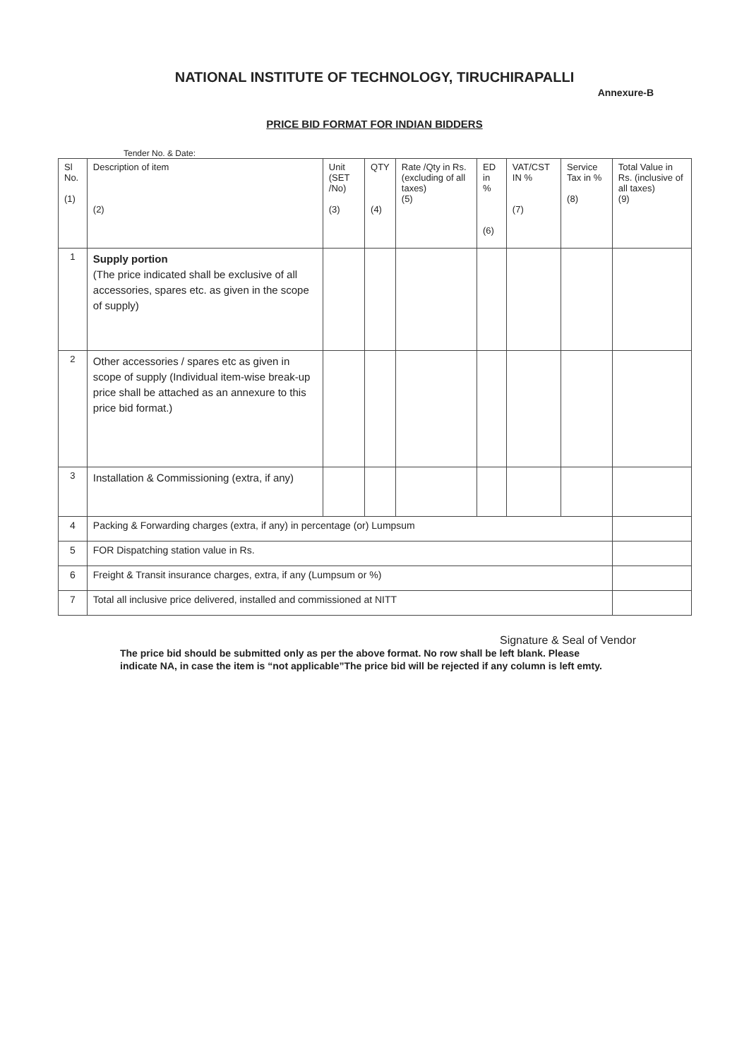NATIONAL INSTITUTE OF TECHNOLOGY, TIRUCHIRAPALLI
Annexure-B
PRICE BID FORMAT FOR INDIAN BIDDERS
Tender No. & Date:
| Sl No. (1) | Description of item (2) | Unit (SET /No) (3) | QTY (4) | Rate /Qty in Rs. (excluding of all taxes) (5) | ED in % (6) | VAT/CST IN % (7) | Service Tax in % (8) | Total Value in Rs. (inclusive of all taxes) (9) |
| --- | --- | --- | --- | --- | --- | --- | --- | --- |
| 1 | Supply portion (The price indicated shall be exclusive of all accessories, spares etc. as given in the scope of supply) | | | | | | | |
| 2 | Other accessories / spares etc as given in scope of supply (Individual item-wise break-up price shall be attached as an annexure to this price bid format.) | | | | | | | |
| 3 | Installation & Commissioning (extra, if any) | | | | | | | |
| 4 | Packing & Forwarding charges (extra, if any) in percentage (or) Lumpsum | | | | | | | |
| 5 | FOR Dispatching station value in Rs. | | | | | | | |
| 6 | Freight & Transit insurance charges, extra, if any (Lumpsum or %) | | | | | | | |
| 7 | Total all inclusive price delivered, installed and commissioned at NITT | | | | | | | |
Signature & Seal of Vendor
The price bid should be submitted only as per the above format. No row shall be left blank. Please indicate NA, in case the item is “not applicable”The price bid will be rejected if any column is left emty.